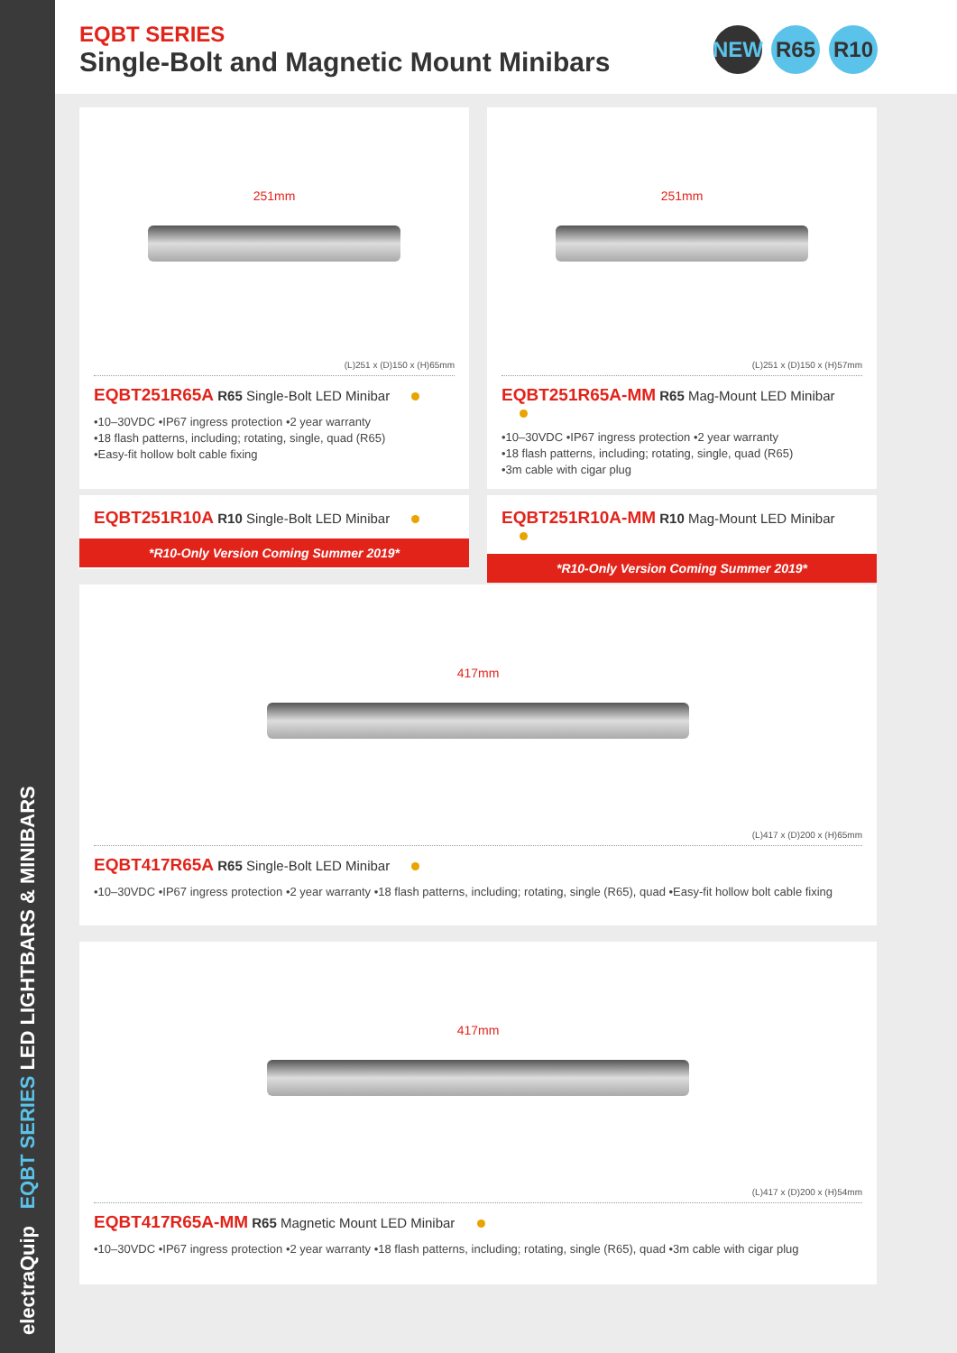electraQuip EQBT SERIES LED LIGHTBARS & MINIBARS
EQBT SERIES
Single-Bolt and Magnetic Mount Minibars
NEW R65 R10
251mm
(L)251 x (D)150 x (H)65mm
EQBT251R65A R65 Single-Bolt LED Minibar
•10–30VDC •IP67 ingress protection •2 year warranty
•18 flash patterns, including; rotating, single, quad (R65)
•Easy-fit hollow bolt cable fixing
251mm
(L)251 x (D)150 x (H)57mm
EQBT251R65A-MM R65 Mag-Mount LED Minibar
•10–30VDC •IP67 ingress protection •2 year warranty
•18 flash patterns, including; rotating, single, quad (R65)
•3m cable with cigar plug
EQBT251R10A R10 Single-Bolt LED Minibar
*R10-Only Version Coming Summer 2019*
EQBT251R10A-MM R10 Mag-Mount LED Minibar
*R10-Only Version Coming Summer 2019*
417mm
(L)417 x (D)200 x (H)65mm
EQBT417R65A R65 Single-Bolt LED Minibar
•10–30VDC •IP67 ingress protection •2 year warranty •18 flash patterns, including; rotating, single (R65), quad •Easy-fit hollow bolt cable fixing
417mm
(L)417 x (D)200 x (H)54mm
EQBT417R65A-MM R65 Magnetic Mount LED Minibar
•10–30VDC •IP67 ingress protection •2 year warranty •18 flash patterns, including; rotating, single (R65), quad •3m cable with cigar plug